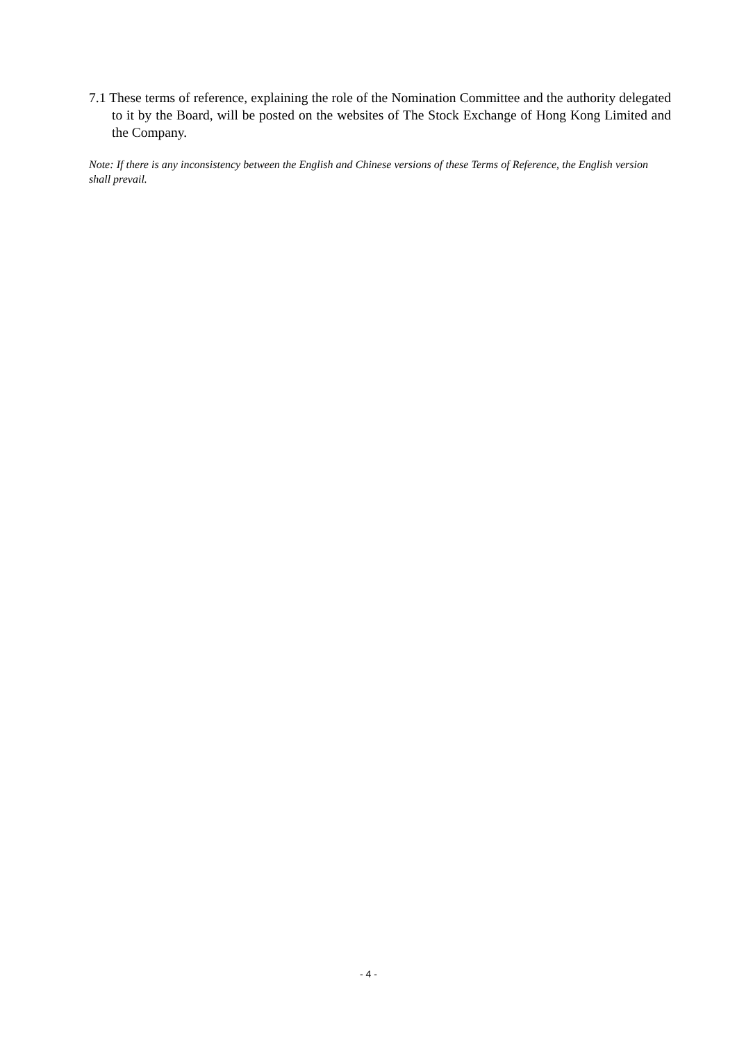7.1 These terms of reference, explaining the role of the Nomination Committee and the authority delegated to it by the Board, will be posted on the websites of The Stock Exchange of Hong Kong Limited and the Company.
Note: If there is any inconsistency between the English and Chinese versions of these Terms of Reference, the English version shall prevail.
- 4 -